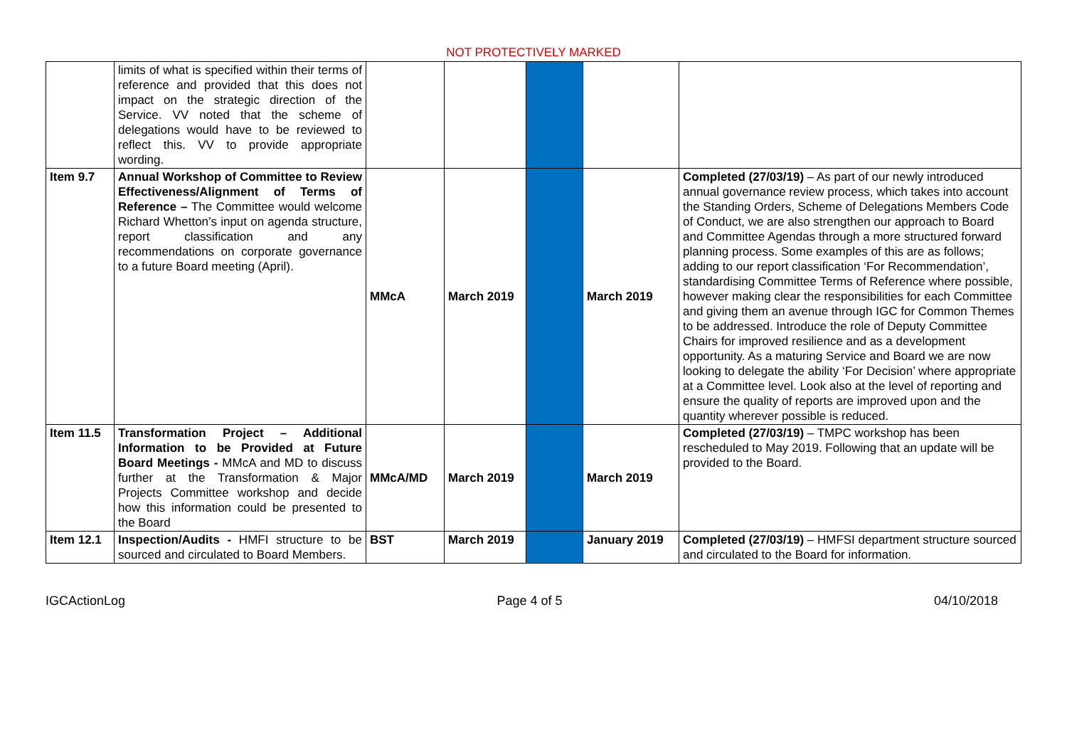NOT PROTECTIVELY MARKED
| | limits of what is specified within their terms of reference and provided that this does not impact on the strategic direction of the Service. VV noted that the scheme of delegations would have to be reviewed to reflect this. VV to provide appropriate wording. | | | | | |
| Item 9.7 | Annual Workshop of Committee to Review Effectiveness/Alignment of Terms of Reference – The Committee would welcome Richard Whetton’s input on agenda structure, report classification and any recommendations on corporate governance to a future Board meeting (April). | MMcA | March 2019 | | March 2019 | Completed (27/03/19) – As part of our newly introduced annual governance review process, which takes into account the Standing Orders, Scheme of Delegations Members Code of Conduct, we are also strengthen our approach to Board and Committee Agendas through a more structured forward planning process. Some examples of this are as follows; adding to our report classification ‘For Recommendation’, standardising Committee Terms of Reference where possible, however making clear the responsibilities for each Committee and giving them an avenue through IGC for Common Themes to be addressed. Introduce the role of Deputy Committee Chairs for improved resilience and as a development opportunity. As a maturing Service and Board we are now looking to delegate the ability ‘For Decision’ where appropriate at a Committee level. Look also at the level of reporting and ensure the quality of reports are improved upon and the quantity wherever possible is reduced. |
| Item 11.5 | Transformation Project – Additional Information to be Provided at Future Board Meetings - MMcA and MD to discuss further at the Transformation & Major Projects Committee workshop and decide how this information could be presented to the Board | MMcA/MD | March 2019 | | March 2019 | Completed (27/03/19) – TMPC workshop has been rescheduled to May 2019. Following that an update will be provided to the Board. |
| Item 12.1 | Inspection/Audits - HMFI structure to be sourced and circulated to Board Members. | BST | March 2019 | | January 2019 | Completed (27/03/19) – HMFSI department structure sourced and circulated to the Board for information. |
IGCActionLog Page 4 of 5 04/10/2018